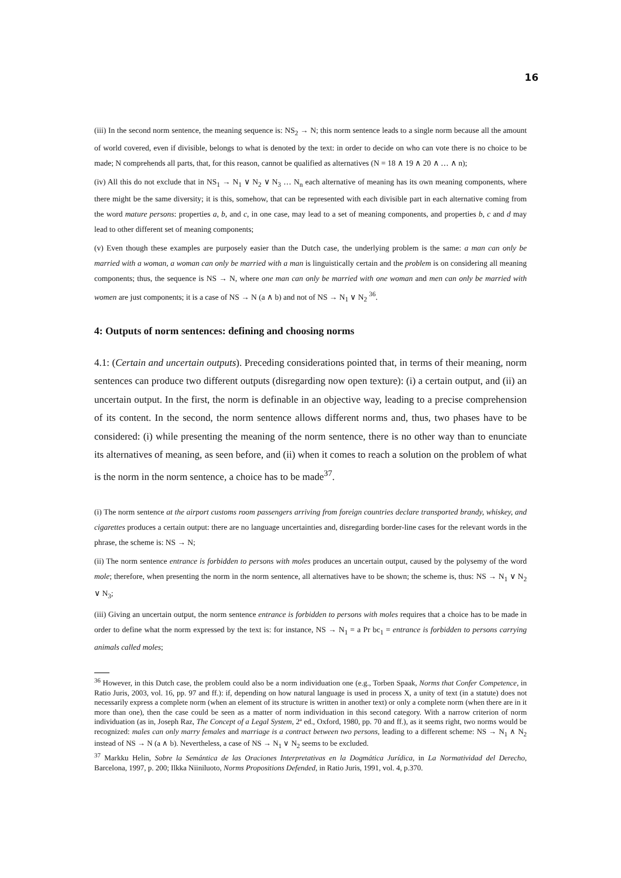16
(iii) In the second norm sentence, the meaning sequence is: NS<sub>2</sub> → N; this norm sentence leads to a single norm because all the amount of world covered, even if divisible, belongs to what is denoted by the text: in order to decide on who can vote there is no choice to be made; N comprehends all parts, that, for this reason, cannot be qualified as alternatives (N = 18 ∧ 19 ∧ 20 ∧ … ∧ n);
(iv) All this do not exclude that in NS<sub>1</sub> → N<sub>1</sub> ∨ N<sub>2</sub> ∨ N<sub>3</sub> … N<sub>n</sub> each alternative of meaning has its own meaning components, where there might be the same diversity; it is this, somehow, that can be represented with each divisible part in each alternative coming from the word mature persons: properties a, b, and c, in one case, may lead to a set of meaning components, and properties b, c and d may lead to other different set of meaning components;
(v) Even though these examples are purposely easier than the Dutch case, the underlying problem is the same: a man can only be married with a woman, a woman can only be married with a man is linguistically certain and the problem is on considering all meaning components; thus, the sequence is NS → N, where one man can only be married with one woman and men can only be married with women are just components; it is a case of NS → N (a ∧ b) and not of NS → N<sub>1</sub> ∨ N<sub>2</sub> <sup>36</sup>.
4: Outputs of norm sentences: defining and choosing norms
4.1: (Certain and uncertain outputs). Preceding considerations pointed that, in terms of their meaning, norm sentences can produce two different outputs (disregarding now open texture): (i) a certain output, and (ii) an uncertain output. In the first, the norm is definable in an objective way, leading to a precise comprehension of its content. In the second, the norm sentence allows different norms and, thus, two phases have to be considered: (i) while presenting the meaning of the norm sentence, there is no other way than to enunciate its alternatives of meaning, as seen before, and (ii) when it comes to reach a solution on the problem of what is the norm in the norm sentence, a choice has to be made<sup>37</sup>.
(i) The norm sentence at the airport customs room passengers arriving from foreign countries declare transported brandy, whiskey, and cigarettes produces a certain output: there are no language uncertainties and, disregarding border-line cases for the relevant words in the phrase, the scheme is: NS → N;
(ii) The norm sentence entrance is forbidden to persons with moles produces an uncertain output, caused by the polysemy of the word mole; therefore, when presenting the norm in the norm sentence, all alternatives have to be shown; the scheme is, thus: NS → N<sub>1</sub> ∨ N<sub>2</sub> ∨ N<sub>3</sub>;
(iii) Giving an uncertain output, the norm sentence entrance is forbidden to persons with moles requires that a choice has to be made in order to define what the norm expressed by the text is: for instance, NS → N<sub>1</sub> = a Pr bc<sub>1</sub> = entrance is forbidden to persons carrying animals called moles;
<sup>36</sup> However, in this Dutch case, the problem could also be a norm individuation one (e.g., Torben Spaak, Norms that Confer Competence, in Ratio Juris, 2003, vol. 16, pp. 97 and ff.): if, depending on how natural language is used in process X, a unity of text (in a statute) does not necessarily express a complete norm (when an element of its structure is written in another text) or only a complete norm (when there are in it more than one), then the case could be seen as a matter of norm individuation in this second category. With a narrow criterion of norm individuation (as in, Joseph Raz, The Concept of a Legal System, 2ª ed., Oxford, 1980, pp. 70 and ff.), as it seems right, two norms would be recognized: males can only marry females and marriage is a contract between two persons, leading to a different scheme: NS → N<sub>1</sub> ∧ N<sub>2</sub> instead of NS → N (a ∧ b). Nevertheless, a case of NS → N<sub>1</sub> ∨ N<sub>2</sub> seems to be excluded.
<sup>37</sup> Markku Helin, Sobre la Semántica de las Oraciones Interpretativas en la Dogmática Jurídica, in La Normatividad del Derecho, Barcelona, 1997, p. 200; Ilkka Niiniluoto, Norms Propositions Defended, in Ratio Juris, 1991, vol. 4, p.370.